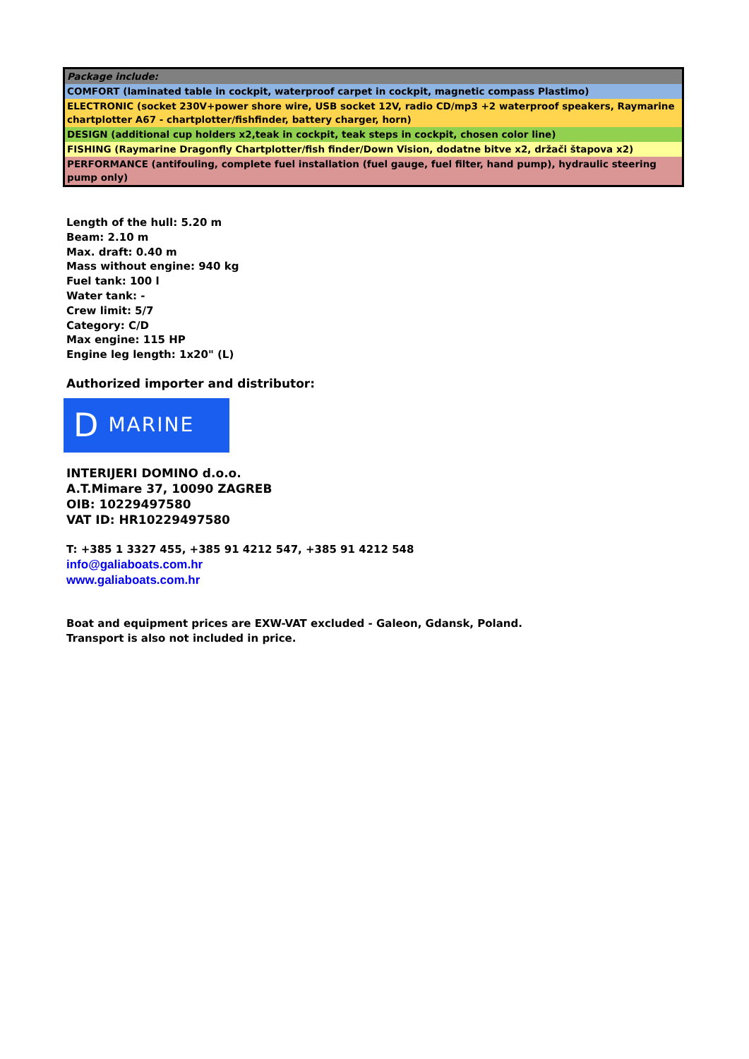| Package include: |
| COMFORT (laminated table in cockpit, waterproof carpet in cockpit, magnetic compass Plastimo) |
| ELECTRONIC (socket 230V+power shore wire, USB socket 12V, radio CD/mp3 +2 waterproof speakers, Raymarine chartplotter A67 - chartplotter/fishfinder, battery charger, horn) |
| DESIGN (additional cup holders x2,teak in cockpit, teak steps in cockpit, chosen color line) |
| FISHING (Raymarine Dragonfly Chartplotter/fish finder/Down Vision, dodatne bitve x2, držači štapova x2) |
| PERFORMANCE (antifouling, complete fuel installation (fuel gauge, fuel filter, hand pump), hydraulic steering pump only) |
Length of the hull: 5.20 m
Beam: 2.10 m
Max. draft: 0.40 m
Mass without engine: 940 kg
Fuel tank: 100 l
Water tank: -
Crew limit: 5/7
Category: C/D
Max engine: 115 HP
Engine leg length: 1x20" (L)
Authorized importer and distributor:
D MARINE
INTERIJERI DOMINO d.o.o.
A.T.Mimare 37, 10090 ZAGREB
OIB: 10229497580
VAT ID: HR10229497580
T: +385 1 3327 455, +385 91 4212 547, +385 91 4212 548
info@galiaboats.com.hr
www.galiaboats.com.hr
Boat and equipment prices are EXW-VAT excluded - Galeon, Gdansk, Poland.
Transport is also not included in price.